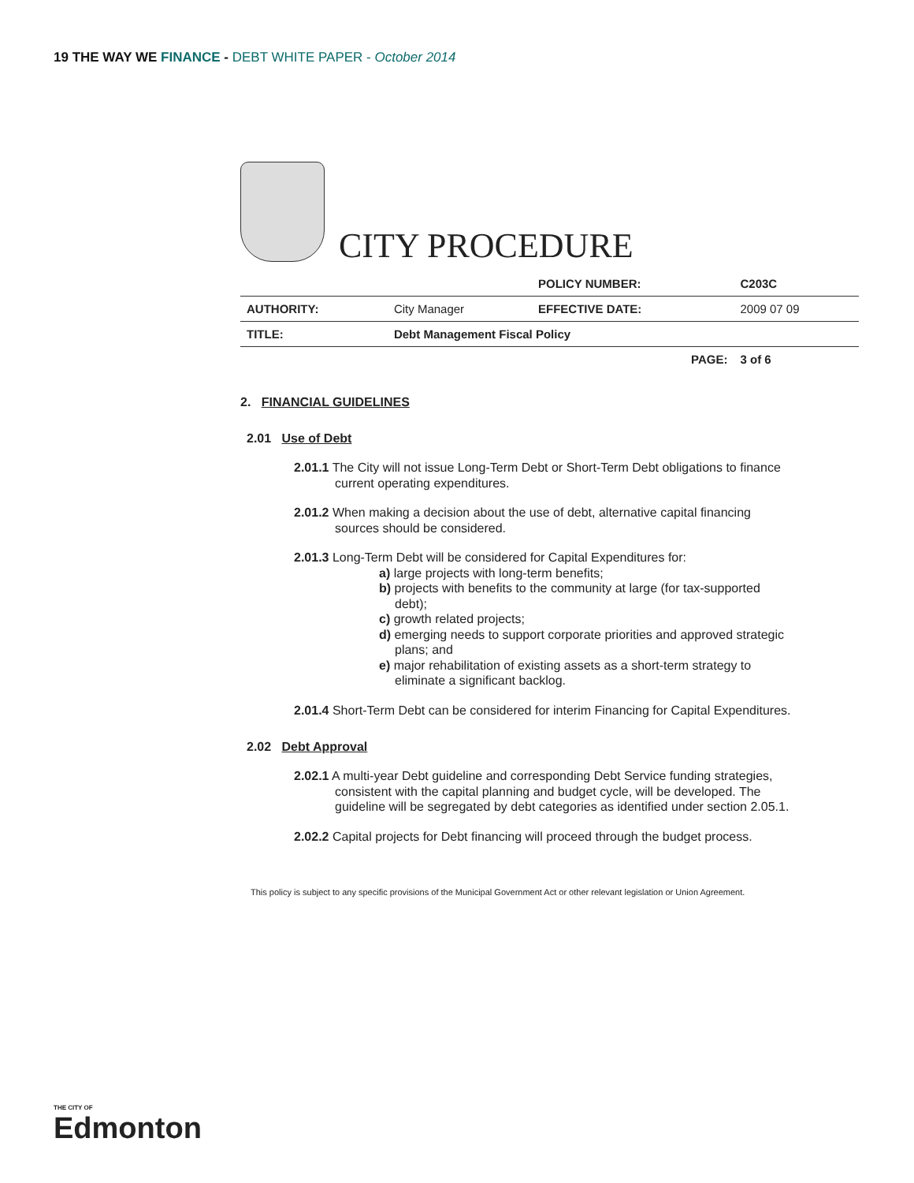19 THE WAY WE FINANCE - DEBT WHITE PAPER - October 2014
CITY PROCEDURE
| | | POLICY NUMBER: | C203C |
| AUTHORITY: | City Manager | EFFECTIVE DATE: | 2009 07 09 |
| TITLE: | Debt Management Fiscal Policy | | |
| | | PAGE: | 3 of 6 |
2. FINANCIAL GUIDELINES
2.01 Use of Debt
2.01.1 The City will not issue Long-Term Debt or Short-Term Debt obligations to finance current operating expenditures.
2.01.2 When making a decision about the use of debt, alternative capital financing sources should be considered.
2.01.3 Long-Term Debt will be considered for Capital Expenditures for:
a) large projects with long-term benefits;
b) projects with benefits to the community at large (for tax-supported debt);
c) growth related projects;
d) emerging needs to support corporate priorities and approved strategic plans; and
e) major rehabilitation of existing assets as a short-term strategy to eliminate a significant backlog.
2.01.4 Short-Term Debt can be considered for interim Financing for Capital Expenditures.
2.02 Debt Approval
2.02.1 A multi-year Debt guideline and corresponding Debt Service funding strategies, consistent with the capital planning and budget cycle, will be developed. The guideline will be segregated by debt categories as identified under section 2.05.1.
2.02.2 Capital projects for Debt financing will proceed through the budget process.
This policy is subject to any specific provisions of the Municipal Government Act or other relevant legislation or Union Agreement.
THE CITY OF
Edmonton